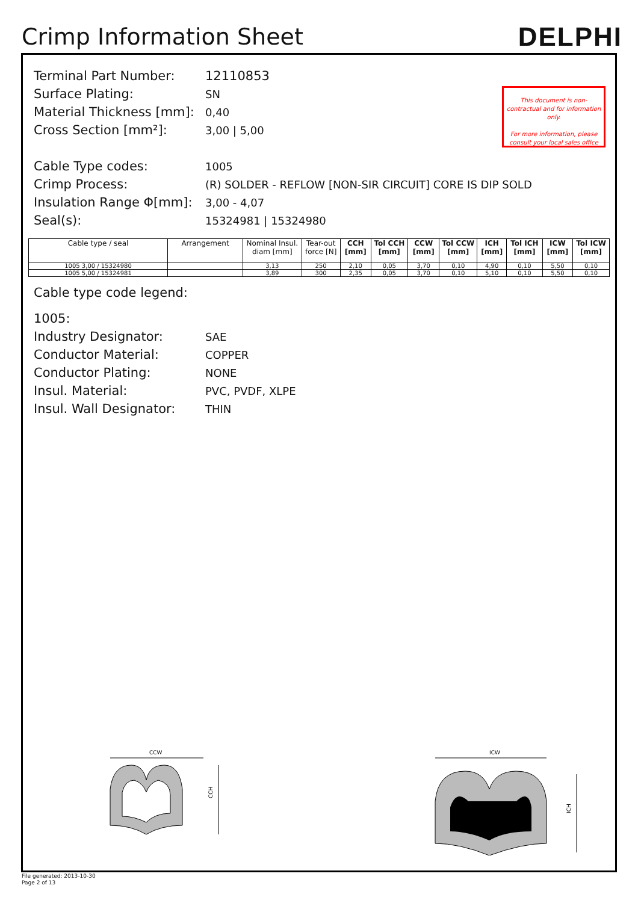Crimp Information Sheet
DELPHI
Terminal Part Number: 12110853
Surface Plating:
SN
Material Thickness [mm]:
0,40
Cross Section [mm²]:
3,00 | 5,00
Cable Type codes:
1005
Crimp Process:
(R) SOLDER - REFLOW [NON-SIR CIRCUIT] CORE IS DIP SOLD
Insulation Range Φ[mm]:
3,00 - 4,07
Seal(s):
15324981 | 15324980
This document is non-contractual and for information only.
For more information, please consult your local sales office
| Cable type / seal | Arrangement | Nominal Insul. diam [mm] | Tear-out force [N] | CCH [mm] | Tol CCH [mm] | CCW [mm] | Tol CCW [mm] | ICH [mm] | Tol ICH [mm] | ICW [mm] | Tol ICW [mm] |
| --- | --- | --- | --- | --- | --- | --- | --- | --- | --- | --- | --- |
| 1005 3,00 / 15324980 | | 3,13 | 250 | 2,10 | 0,05 | 3,70 | 0,10 | 4,90 | 0,10 | 5,50 | 0,10 |
| 1005 5,00 / 15324981 | | 3,89 | 300 | 2,35 | 0,05 | 3,70 | 0,10 | 5,10 | 0,10 | 5,50 | 0,10 |
Cable type code legend:
1005:
Industry Designator:
SAE
Conductor Material:
COPPER
Conductor Plating:
NONE
Insul. Material:
PVC, PVDF, XLPE
Insul. Wall Designator:
THIN
CCW
CCH
ICW
ICH
File generated: 2013-10-30
Page 2 of 13